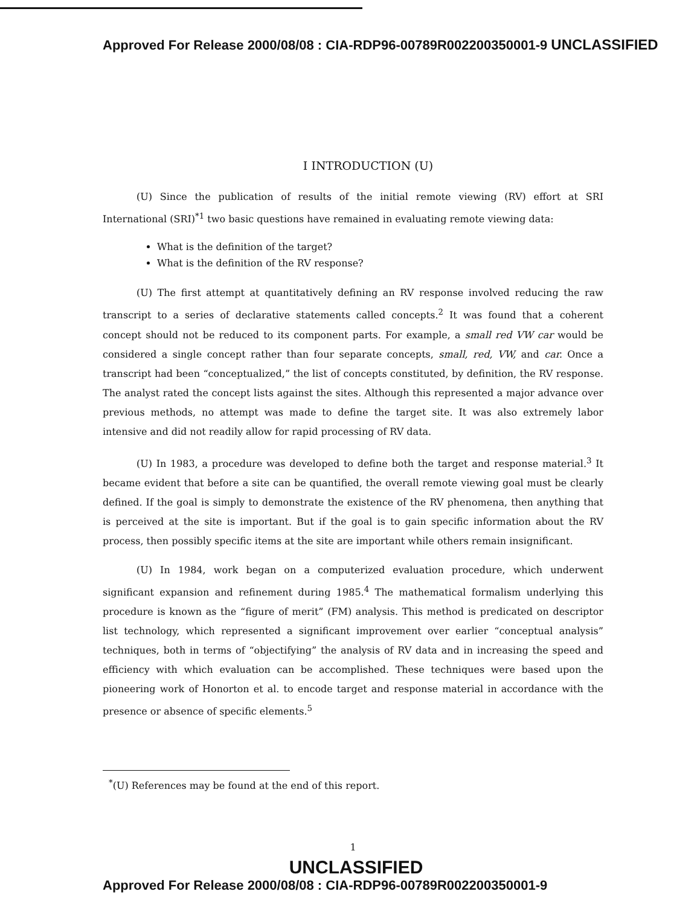Approved For Release 2000/08/08 : CIA-RDP96-00789R002200350001-9 UNCLASSIFIED
I INTRODUCTION (U)
(U) Since the publication of results of the initial remote viewing (RV) effort at SRI International (SRI)<sup>*1</sup> two basic questions have remained in evaluating remote viewing data:
What is the definition of the target?
What is the definition of the RV response?
(U) The first attempt at quantitatively defining an RV response involved reducing the raw transcript to a series of declarative statements called concepts.<sup>2</sup> It was found that a coherent concept should not be reduced to its component parts. For example, a small red VW car would be considered a single concept rather than four separate concepts, small, red, VW, and car. Once a transcript had been “conceptualized,” the list of concepts constituted, by definition, the RV response. The analyst rated the concept lists against the sites. Although this represented a major advance over previous methods, no attempt was made to define the target site. It was also extremely labor intensive and did not readily allow for rapid processing of RV data.
(U) In 1983, a procedure was developed to define both the target and response material.<sup>3</sup> It became evident that before a site can be quantified, the overall remote viewing goal must be clearly defined. If the goal is simply to demonstrate the existence of the RV phenomena, then anything that is perceived at the site is important. But if the goal is to gain specific information about the RV process, then possibly specific items at the site are important while others remain insignificant.
(U) In 1984, work began on a computerized evaluation procedure, which underwent significant expansion and refinement during 1985.<sup>4</sup> The mathematical formalism underlying this procedure is known as the “figure of merit” (FM) analysis. This method is predicated on descriptor list technology, which represented a significant improvement over earlier “conceptual analysis” techniques, both in terms of “objectifying” the analysis of RV data and in increasing the speed and efficiency with which evaluation can be accomplished. These techniques were based upon the pioneering work of Honorton et al. to encode target and response material in accordance with the presence or absence of specific elements.<sup>5</sup>
<sup>*</sup> (U) References may be found at the end of this report.
1
UNCLASSIFIED
Approved For Release 2000/08/08 : CIA-RDP96-00789R002200350001-9